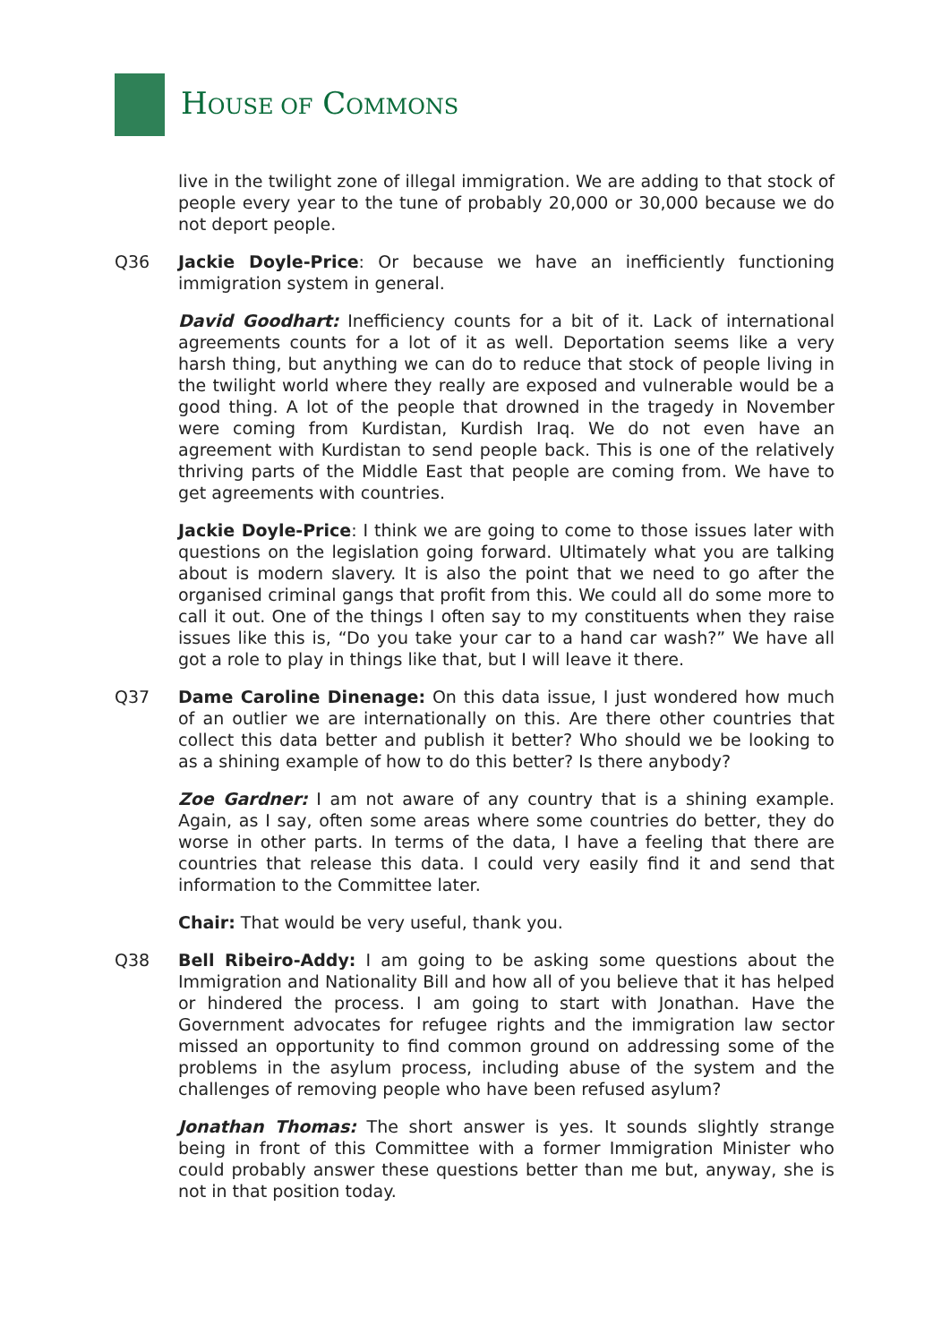HOUSE OF COMMONS
live in the twilight zone of illegal immigration. We are adding to that stock of people every year to the tune of probably 20,000 or 30,000 because we do not deport people.
Q36 Jackie Doyle-Price: Or because we have an inefficiently functioning immigration system in general.
David Goodhart: Inefficiency counts for a bit of it. Lack of international agreements counts for a lot of it as well. Deportation seems like a very harsh thing, but anything we can do to reduce that stock of people living in the twilight world where they really are exposed and vulnerable would be a good thing. A lot of the people that drowned in the tragedy in November were coming from Kurdistan, Kurdish Iraq. We do not even have an agreement with Kurdistan to send people back. This is one of the relatively thriving parts of the Middle East that people are coming from. We have to get agreements with countries.
Jackie Doyle-Price: I think we are going to come to those issues later with questions on the legislation going forward. Ultimately what you are talking about is modern slavery. It is also the point that we need to go after the organised criminal gangs that profit from this. We could all do some more to call it out. One of the things I often say to my constituents when they raise issues like this is, “Do you take your car to a hand car wash?” We have all got a role to play in things like that, but I will leave it there.
Q37 Dame Caroline Dinenage: On this data issue, I just wondered how much of an outlier we are internationally on this. Are there other countries that collect this data better and publish it better? Who should we be looking to as a shining example of how to do this better? Is there anybody?
Zoe Gardner: I am not aware of any country that is a shining example. Again, as I say, often some areas where some countries do better, they do worse in other parts. In terms of the data, I have a feeling that there are countries that release this data. I could very easily find it and send that information to the Committee later.
Chair: That would be very useful, thank you.
Q38 Bell Ribeiro-Addy: I am going to be asking some questions about the Immigration and Nationality Bill and how all of you believe that it has helped or hindered the process. I am going to start with Jonathan. Have the Government advocates for refugee rights and the immigration law sector missed an opportunity to find common ground on addressing some of the problems in the asylum process, including abuse of the system and the challenges of removing people who have been refused asylum?
Jonathan Thomas: The short answer is yes. It sounds slightly strange being in front of this Committee with a former Immigration Minister who could probably answer these questions better than me but, anyway, she is not in that position today.